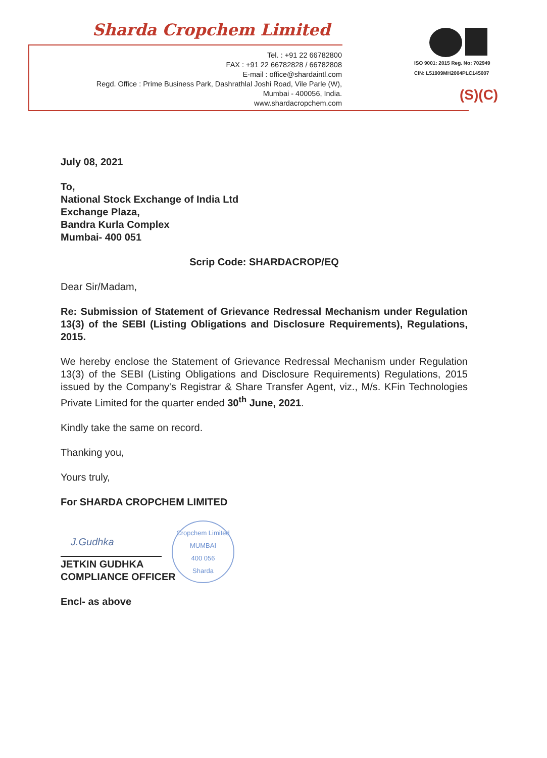Sharda Cropchem Limited
Tel. : +91 22 66782800
FAX : +91 22 66782828 / 66782808
E-mail : office@shardaintl.com
Regd. Office : Prime Business Park, Dashrathlal Joshi Road, Vile Parle (W),
Mumbai - 400056, India.
www.shardacropchem.com
ISO 9001: 2015 Reg. No: 702949
CIN: L51909MH2004PLC145007
(S)(C)
July 08, 2021
To,
National Stock Exchange of India Ltd
Exchange Plaza,
Bandra Kurla Complex
Mumbai- 400 051
Scrip Code: SHARDACROP/EQ
Dear Sir/Madam,
Re: Submission of Statement of Grievance Redressal Mechanism under Regulation 13(3) of the SEBI (Listing Obligations and Disclosure Requirements), Regulations, 2015.
We hereby enclose the Statement of Grievance Redressal Mechanism under Regulation 13(3) of the SEBI (Listing Obligations and Disclosure Requirements) Regulations, 2015 issued by the Company's Registrar & Share Transfer Agent, viz., M/s. KFin Technologies Private Limited for the quarter ended 30<sup>th</sup> June, 2021.
Kindly take the same on record.
Thanking you,
Yours truly,
For SHARDA CROPCHEM LIMITED
Cropchem Limited
MUMBAI
400 056
Sharda
J.Gudhka
JETKIN GUDHKA
COMPLIANCE OFFICER
Encl- as above